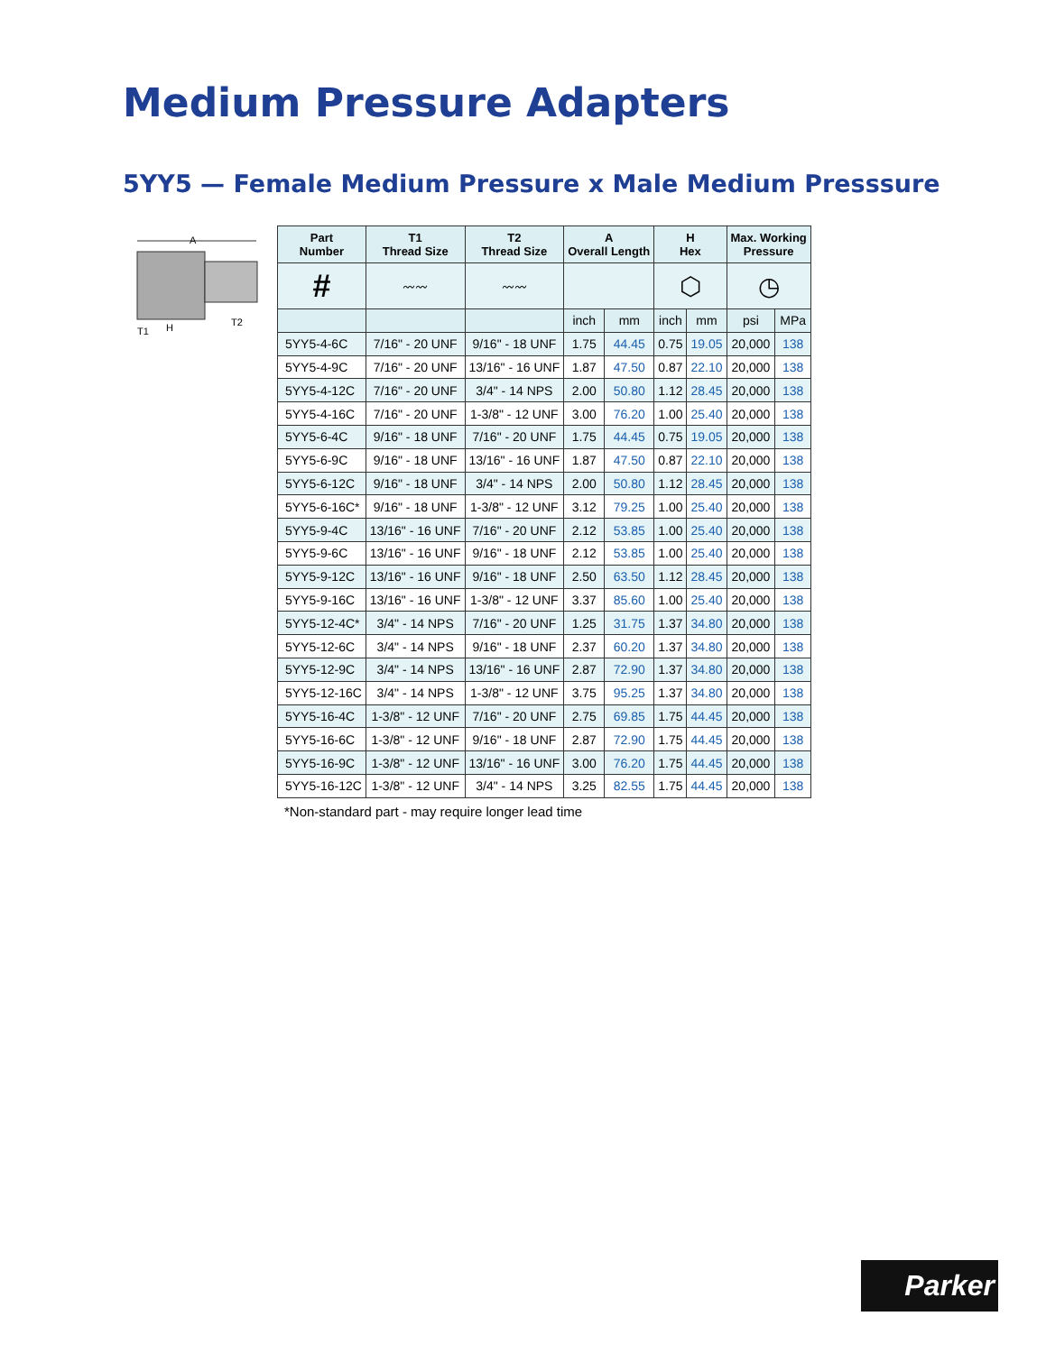Medium Pressure Adapters
5YY5 — Female Medium Pressure x Male Medium Presssure
A
T1
H
T2
| Part Number | T1 Thread Size | T2 Thread Size | A Overall Length | | H Hex | | Max. Working Pressure | |
| --- | --- | --- | --- | --- | --- | --- | --- | --- |
| # | 〰〰 | 〰〰 | | | ⬡ | | ◷ | |
| | | | inch | mm | inch | mm | psi | MPa |
| 5YY5-4-6C | 7/16" - 20 UNF | 9/16" - 18 UNF | 1.75 | 44.45 | 0.75 | 19.05 | 20,000 | 138 |
| 5YY5-4-9C | 7/16" - 20 UNF | 13/16" - 16 UNF | 1.87 | 47.50 | 0.87 | 22.10 | 20,000 | 138 |
| 5YY5-4-12C | 7/16" - 20 UNF | 3/4" - 14 NPS | 2.00 | 50.80 | 1.12 | 28.45 | 20,000 | 138 |
| 5YY5-4-16C | 7/16" - 20 UNF | 1-3/8" - 12 UNF | 3.00 | 76.20 | 1.00 | 25.40 | 20,000 | 138 |
| 5YY5-6-4C | 9/16" - 18 UNF | 7/16" - 20 UNF | 1.75 | 44.45 | 0.75 | 19.05 | 20,000 | 138 |
| 5YY5-6-9C | 9/16" - 18 UNF | 13/16" - 16 UNF | 1.87 | 47.50 | 0.87 | 22.10 | 20,000 | 138 |
| 5YY5-6-12C | 9/16" - 18 UNF | 3/4" - 14 NPS | 2.00 | 50.80 | 1.12 | 28.45 | 20,000 | 138 |
| 5YY5-6-16C* | 9/16" - 18 UNF | 1-3/8" - 12 UNF | 3.12 | 79.25 | 1.00 | 25.40 | 20,000 | 138 |
| 5YY5-9-4C | 13/16" - 16 UNF | 7/16" - 20 UNF | 2.12 | 53.85 | 1.00 | 25.40 | 20,000 | 138 |
| 5YY5-9-6C | 13/16" - 16 UNF | 9/16" - 18 UNF | 2.12 | 53.85 | 1.00 | 25.40 | 20,000 | 138 |
| 5YY5-9-12C | 13/16" - 16 UNF | 9/16" - 18 UNF | 2.50 | 63.50 | 1.12 | 28.45 | 20,000 | 138 |
| 5YY5-9-16C | 13/16" - 16 UNF | 1-3/8" - 12 UNF | 3.37 | 85.60 | 1.00 | 25.40 | 20,000 | 138 |
| 5YY5-12-4C* | 3/4" - 14 NPS | 7/16" - 20 UNF | 1.25 | 31.75 | 1.37 | 34.80 | 20,000 | 138 |
| 5YY5-12-6C | 3/4" - 14 NPS | 9/16" - 18 UNF | 2.37 | 60.20 | 1.37 | 34.80 | 20,000 | 138 |
| 5YY5-12-9C | 3/4" - 14 NPS | 13/16" - 16 UNF | 2.87 | 72.90 | 1.37 | 34.80 | 20,000 | 138 |
| 5YY5-12-16C | 3/4" - 14 NPS | 1-3/8" - 12 UNF | 3.75 | 95.25 | 1.37 | 34.80 | 20,000 | 138 |
| 5YY5-16-4C | 1-3/8" - 12 UNF | 7/16" - 20 UNF | 2.75 | 69.85 | 1.75 | 44.45 | 20,000 | 138 |
| 5YY5-16-6C | 1-3/8" - 12 UNF | 9/16" - 18 UNF | 2.87 | 72.90 | 1.75 | 44.45 | 20,000 | 138 |
| 5YY5-16-9C | 1-3/8" - 12 UNF | 13/16" - 16 UNF | 3.00 | 76.20 | 1.75 | 44.45 | 20,000 | 138 |
| 5YY5-16-12C | 1-3/8" - 12 UNF | 3/4" - 14 NPS | 3.25 | 82.55 | 1.75 | 44.45 | 20,000 | 138 |
*Non-standard part - may require longer lead time
Parker